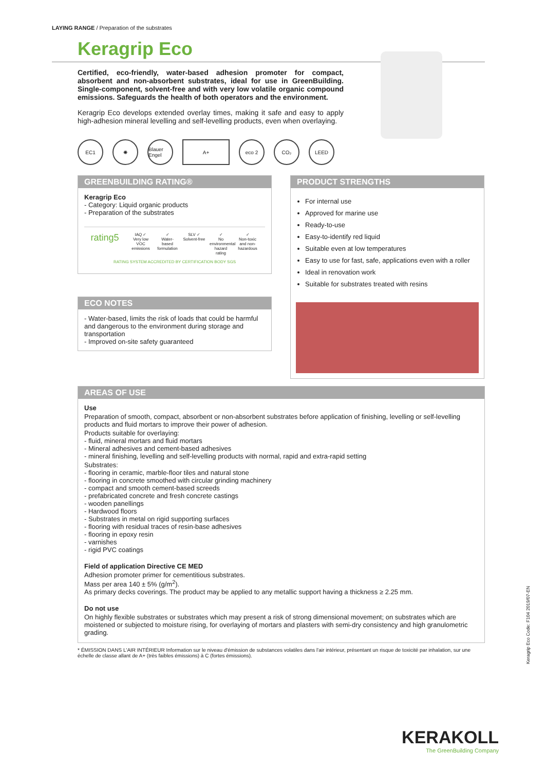LAYING RANGE / Preparation of the substrates
Keragrip Eco
Certified, eco-friendly, water-based adhesion promoter for compact, absorbent and non-absorbent substrates, ideal for use in GreenBuilding. Single-component, solvent-free and with very low volatile organic compound emissions. Safeguards the health of both operators and the environment.
Keragrip Eco develops extended overlay times, making it safe and easy to apply high-adhesion mineral levelling and self-levelling products, even when overlaying.
EC1 ✺ Blauer Engel A+ eco 2 CO₂ LEED
GREENBUILDING RATING®
Keragrip Eco
- Category: Liquid organic products
- Preparation of the substrates
rating5
IAQ ✓
Very low VOC emissions
✓
Water-based formulation
SLV ✓
Solvent-free
✓
No environmental hazard rating
✓
Non-toxic and non-hazardous
RATING SYSTEM ACCREDITED BY CERTIFICATION BODY SGS
ECO NOTES
- Water-based, limits the risk of loads that could be harmful and dangerous to the environment during storage and transportation
- Improved on-site safety guaranteed
PRODUCT STRENGTHS
For internal use
Approved for marine use
Ready-to-use
Easy-to-identify red liquid
Suitable even at low temperatures
Easy to use for fast, safe, applications even with a roller
Ideal in renovation work
Suitable for substrates treated with resins
AREAS OF USE
Use
Preparation of smooth, compact, absorbent or non-absorbent substrates before application of finishing, levelling or self-levelling products and fluid mortars to improve their power of adhesion.
Products suitable for overlaying:
- fluid, mineral mortars and fluid mortars
- Mineral adhesives and cement-based adhesives
- mineral finishing, levelling and self-levelling products with normal, rapid and extra-rapid setting
Substrates:
- flooring in ceramic, marble-floor tiles and natural stone
- flooring in concrete smoothed with circular grinding machinery
- compact and smooth cement-based screeds
- prefabricated concrete and fresh concrete castings
- wooden panellings
- Hardwood floors
- Substrates in metal on rigid supporting surfaces
- flooring with residual traces of resin-base adhesives
- flooring in epoxy resin
- varnishes
- rigid PVC coatings
Field of application Directive CE MED
Adhesion promoter primer for cementitious substrates.
Mass per area 140 ± 5% (g/m<sup>2</sup>).
As primary decks coverings. The product may be applied to any metallic support having a thickness ≥ 2.25 mm.
Do not use
On highly flexible substrates or substrates which may present a risk of strong dimensional movement; on substrates which are moistened or subjected to moisture rising, for overlaying of mortars and plasters with semi-dry consistency and high granulometric grading.
* ÉMISSION DANS L'AIR INTÉRIEUR Information sur le niveau d'émission de substances volatiles dans l'air intérieur, présentant un risque de toxicité par inhalation, sur une échelle de classe allant de A+ (très faibles émissions) à C (fortes émissions).
KERAKOLL
The GreenBuilding Company
Keragrip Eco Code: F104 2019/07-EN